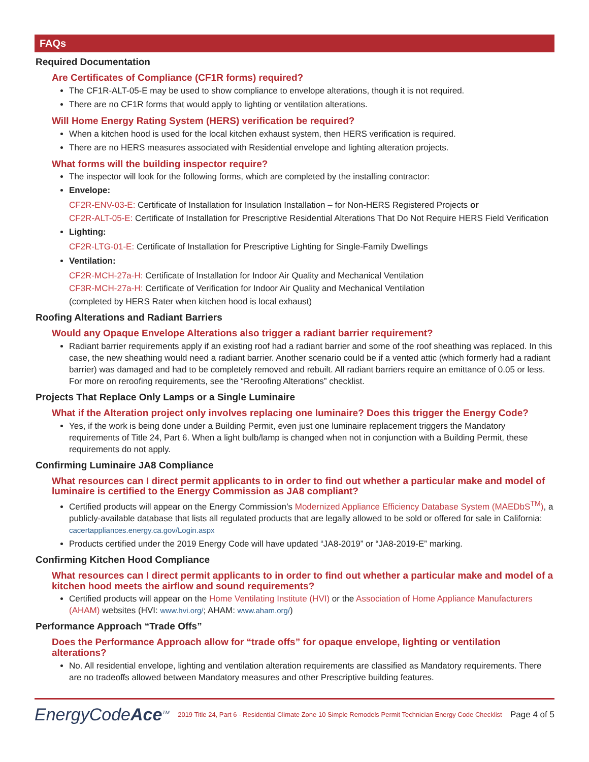FAQs
Required Documentation
Are Certificates of Compliance (CF1R forms) required?
The CF1R-ALT-05-E may be used to show compliance to envelope alterations, though it is not required.
There are no CF1R forms that would apply to lighting or ventilation alterations.
Will Home Energy Rating System (HERS) verification be required?
When a kitchen hood is used for the local kitchen exhaust system, then HERS verification is required.
There are no HERS measures associated with Residential envelope and lighting alteration projects.
What forms will the building inspector require?
The inspector will look for the following forms, which are completed by the installing contractor:
Envelope:
CF2R-ENV-03-E: Certificate of Installation for Insulation Installation – for Non-HERS Registered Projects or
CF2R-ALT-05-E: Certificate of Installation for Prescriptive Residential Alterations That Do Not Require HERS Field Verification
Lighting:
CF2R-LTG-01-E: Certificate of Installation for Prescriptive Lighting for Single-Family Dwellings
Ventilation:
CF2R-MCH-27a-H: Certificate of Installation for Indoor Air Quality and Mechanical Ventilation
CF3R-MCH-27a-H: Certificate of Verification for Indoor Air Quality and Mechanical Ventilation
(completed by HERS Rater when kitchen hood is local exhaust)
Roofing Alterations and Radiant Barriers
Would any Opaque Envelope Alterations also trigger a radiant barrier requirement?
Radiant barrier requirements apply if an existing roof had a radiant barrier and some of the roof sheathing was replaced. In this case, the new sheathing would need a radiant barrier. Another scenario could be if a vented attic (which formerly had a radiant barrier) was damaged and had to be completely removed and rebuilt. All radiant barriers require an emittance of 0.05 or less. For more on reroofing requirements, see the “Reroofing Alterations” checklist.
Projects That Replace Only Lamps or a Single Luminaire
What if the Alteration project only involves replacing one luminaire? Does this trigger the Energy Code?
Yes, if the work is being done under a Building Permit, even just one luminaire replacement triggers the Mandatory requirements of Title 24, Part 6. When a light bulb/lamp is changed when not in conjunction with a Building Permit, these requirements do not apply.
Confirming Luminaire JA8 Compliance
What resources can I direct permit applicants to in order to find out whether a particular make and model of luminaire is certified to the Energy Commission as JA8 compliant?
Certified products will appear on the Energy Commission’s Modernized Appliance Efficiency Database System (MAEDbS<sup>TM</sup>), a publicly-available database that lists all regulated products that are legally allowed to be sold or offered for sale in California: cacertappliances.energy.ca.gov/Login.aspx
Products certified under the 2019 Energy Code will have updated “JA8-2019” or “JA8-2019-E” marking.
Confirming Kitchen Hood Compliance
What resources can I direct permit applicants to in order to find out whether a particular make and model of a kitchen hood meets the airflow and sound requirements?
Certified products will appear on the Home Ventilating Institute (HVI) or the Association of Home Appliance Manufacturers (AHAM) websites (HVI: www.hvi.org/; AHAM: www.aham.org/)
Performance Approach “Trade Offs”
Does the Performance Approach allow for “trade offs” for opaque envelope, lighting or ventilation alterations?
No. All residential envelope, lighting and ventilation alteration requirements are classified as Mandatory requirements. There are no tradeoffs allowed between Mandatory measures and other Prescriptive building features.
EnergyCodeAce<sup>TM</sup>
2019 Title 24, Part 6 - Residential Climate Zone 10 Simple Remodels Permit Technician Energy Code Checklist
Page 4 of 5